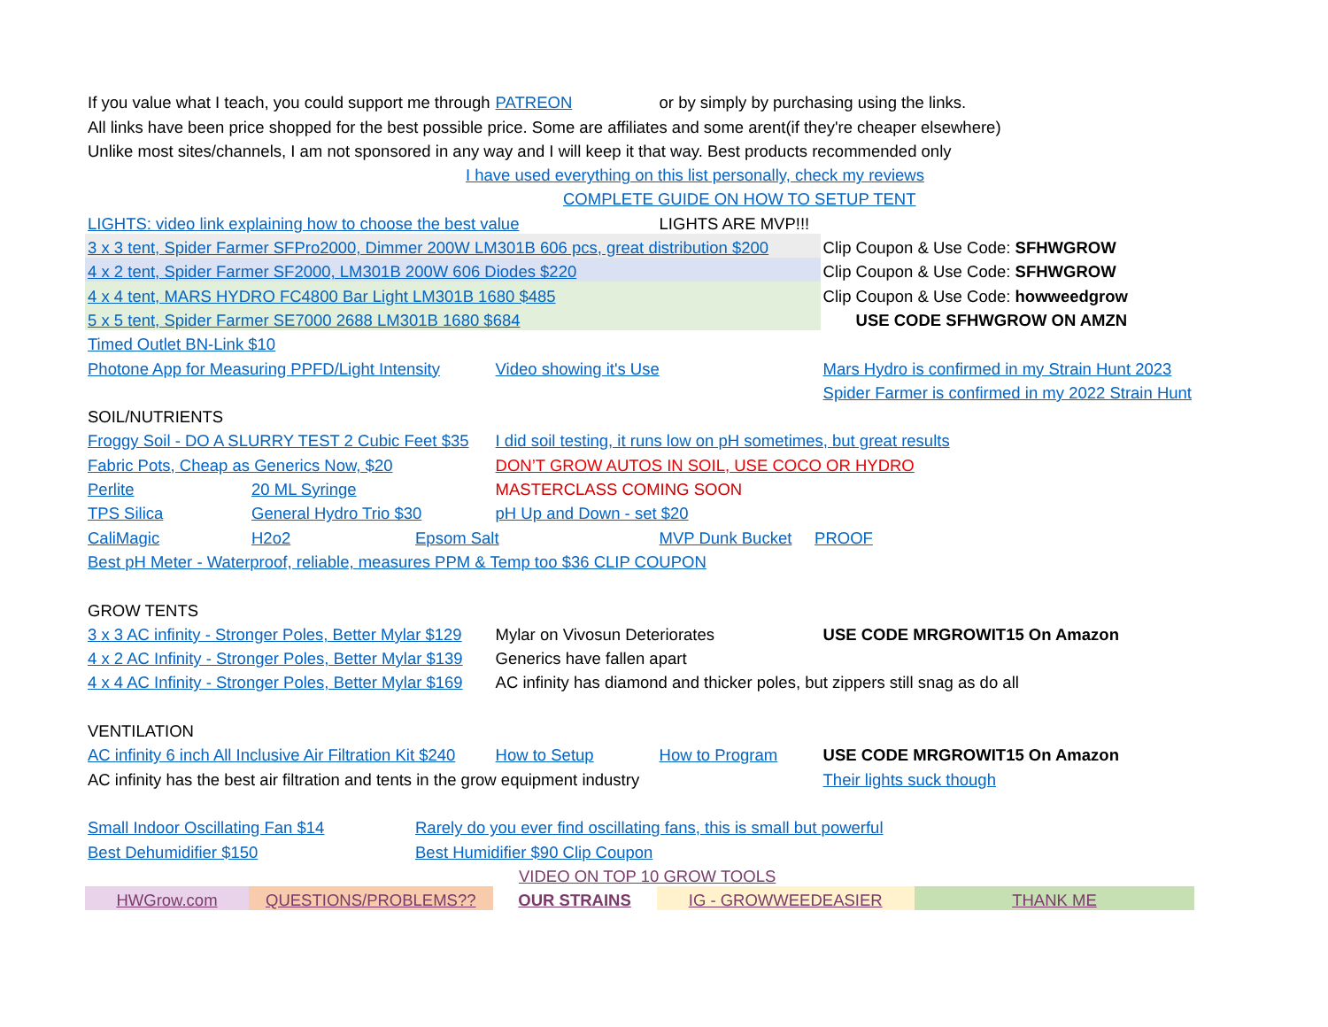| If you value what I teach, you could support me through | | | | PATREON | or by simply by purchasing using the links. | | |
| All links have been price shopped for the best possible price. Some are affiliates and some arent(if they're cheaper elsewhere) | | | | | | | |
| Unlike most sites/channels, I am not sponsored in any way and I will keep it that way. Best products recommended only | | | | | | | |
| I have used everything on this list personally, check my reviews | | | | | | | |
| COMPLETE GUIDE ON HOW TO SETUP TENT | | | | | | | |
| LIGHTS: video link explaining how to choose the best value | | | | | LIGHTS ARE MVP!!! | | |
| 3 x 3 tent, Spider Farmer SFPro2000, Dimmer 200W LM301B 606 pcs, great distribution $200 | | | | | | Clip Coupon & Use Code: SFHWGROW | |
| 4 x 2 tent, Spider Farmer SF2000, LM301B 200W 606 Diodes $220 | | | | | | Clip Coupon & Use Code: SFHWGROW | |
| 4 x 4 tent, MARS HYDRO FC4800 Bar Light LM301B 1680 $485 | | | | | | Clip Coupon & Use Code: howweedgrow | |
| 5 x 5 tent, Spider Farmer SE7000 2688 LM301B 1680 $684 | | | | | | USE CODE SFHWGROW ON AMZN | |
| Timed Outlet BN-Link $10 | | | | | | | |
| Photone App for Measuring PPFD/Light Intensity | | | Video showing it's Use | | | Mars Hydro is confirmed in my Strain Hunt 2023 | |
| | | | | | | Spider Farmer is confirmed in my 2022 Strain Hunt | |
| SOIL/NUTRIENTS | | | | | | | |
| Froggy Soil - DO A SLURRY TEST 2 Cubic Feet $35 | | | | I did soil testing, it runs low on pH sometimes, but great results | | | |
| Fabric Pots, Cheap as Generics Now, $20 | | | | DON’T GROW AUTOS IN SOIL, USE COCO OR HYDRO | | | |
| Perlite | 20 ML Syringe | | | MASTERCLASS COMING SOON | | | |
| TPS Silica | General Hydro Trio $30 | | | pH Up and Down - set $20 | | | |
| CaliMagic | H2o2 | Epsom Salt | | | MVP Dunk Bucket PROOF | | |
| Best pH Meter - Waterproof, reliable, measures PPM & Temp too $36 CLIP COUPON | | | | | | | |
| GROW TENTS | | | | | | | |
| 3 x 3 AC infinity - Stronger Poles, Better Mylar $129 | | | | Mylar on Vivosun Deteriorates | | USE CODE MRGROWIT15 On Amazon | |
| 4 x 2 AC Infinity - Stronger Poles, Better Mylar $139 | | | | Generics have fallen apart | | | |
| 4 x 4 AC Infinity - Stronger Poles, Better Mylar $169 | | | | AC infinity has diamond and thicker poles, but zippers still snag as do all | | | |
| VENTILATION | | | | | | | |
| AC infinity 6 inch All Inclusive Air Filtration Kit $240 | | | How to Setup | | How to Program | USE CODE MRGROWIT15 On Amazon | |
| AC infinity has the best air filtration and tents in the grow equipment industry | | | | | | Their lights suck though | |
| Small Indoor Oscillating Fan $14 | | Rarely do you ever find oscillating fans, this is small but powerful | | | | | |
| Best Dehumidifier $150 | | Best Humidifier $90 Clip Coupon | | | | | |
| VIDEO ON TOP 10 GROW TOOLS | | | | | | | |
| HWGrow.com | QUESTIONS/PROBLEMS?? | | OUR STRAINS | | IG - GROWWEEDEASIER | | THANK ME |